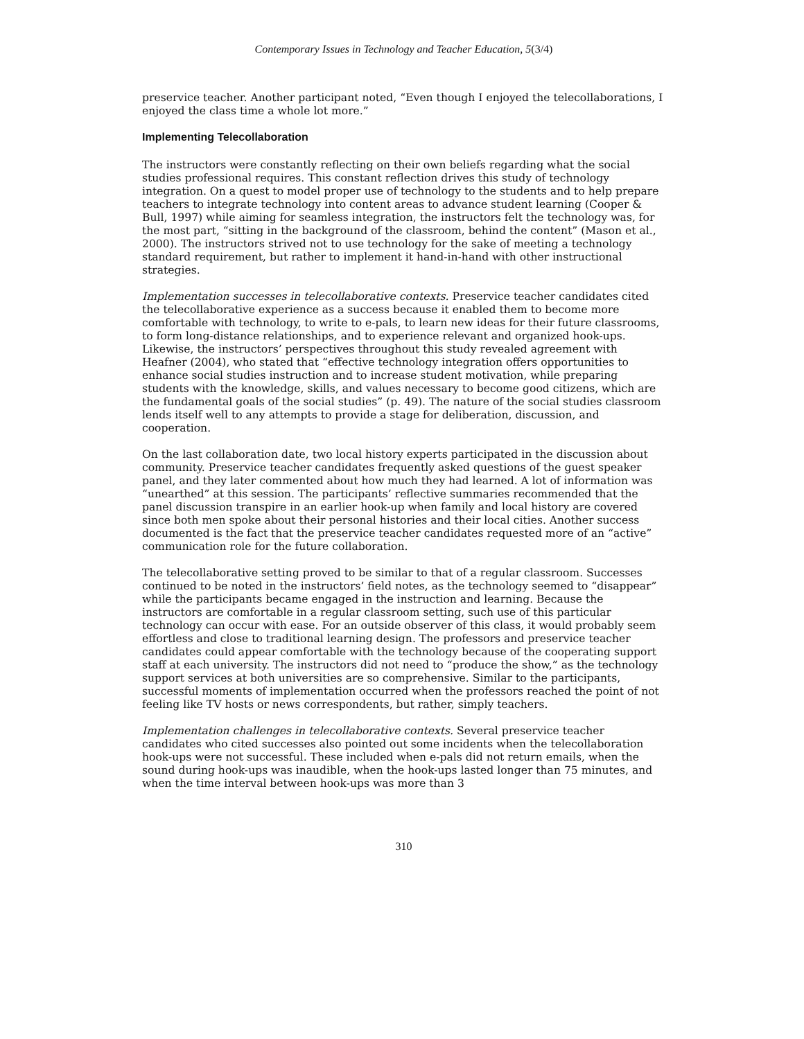Contemporary Issues in Technology and Teacher Education, 5(3/4)
preservice teacher. Another participant noted, “Even though I enjoyed the telecollaborations, I enjoyed the class time a whole lot more.”
Implementing Telecollaboration
The instructors were constantly reflecting on their own beliefs regarding what the social studies professional requires. This constant reflection drives this study of technology integration. On a quest to model proper use of technology to the students and to help prepare teachers to integrate technology into content areas to advance student learning (Cooper & Bull, 1997) while aiming for seamless integration, the instructors felt the technology was, for the most part, “sitting in the background of the classroom, behind the content” (Mason et al., 2000). The instructors strived not to use technology for the sake of meeting a technology standard requirement, but rather to implement it hand-in-hand with other instructional strategies.
Implementation successes in telecollaborative contexts. Preservice teacher candidates cited the telecollaborative experience as a success because it enabled them to become more comfortable with technology, to write to e-pals, to learn new ideas for their future classrooms, to form long-distance relationships, and to experience relevant and organized hook-ups. Likewise, the instructors’ perspectives throughout this study revealed agreement with Heafner (2004), who stated that “effective technology integration offers opportunities to enhance social studies instruction and to increase student motivation, while preparing students with the knowledge, skills, and values necessary to become good citizens, which are the fundamental goals of the social studies” (p. 49). The nature of the social studies classroom lends itself well to any attempts to provide a stage for deliberation, discussion, and cooperation.
On the last collaboration date, two local history experts participated in the discussion about community. Preservice teacher candidates frequently asked questions of the guest speaker panel, and they later commented about how much they had learned. A lot of information was “unearthed” at this session. The participants’ reflective summaries recommended that the panel discussion transpire in an earlier hook-up when family and local history are covered since both men spoke about their personal histories and their local cities. Another success documented is the fact that the preservice teacher candidates requested more of an “active” communication role for the future collaboration.
The telecollaborative setting proved to be similar to that of a regular classroom. Successes continued to be noted in the instructors’ field notes, as the technology seemed to “disappear” while the participants became engaged in the instruction and learning. Because the instructors are comfortable in a regular classroom setting, such use of this particular technology can occur with ease. For an outside observer of this class, it would probably seem effortless and close to traditional learning design. The professors and preservice teacher candidates could appear comfortable with the technology because of the cooperating support staff at each university. The instructors did not need to “produce the show,” as the technology support services at both universities are so comprehensive. Similar to the participants, successful moments of implementation occurred when the professors reached the point of not feeling like TV hosts or news correspondents, but rather, simply teachers.
Implementation challenges in telecollaborative contexts. Several preservice teacher candidates who cited successes also pointed out some incidents when the telecollaboration hook-ups were not successful. These included when e-pals did not return emails, when the sound during hook-ups was inaudible, when the hook-ups lasted longer than 75 minutes, and when the time interval between hook-ups was more than 3
310